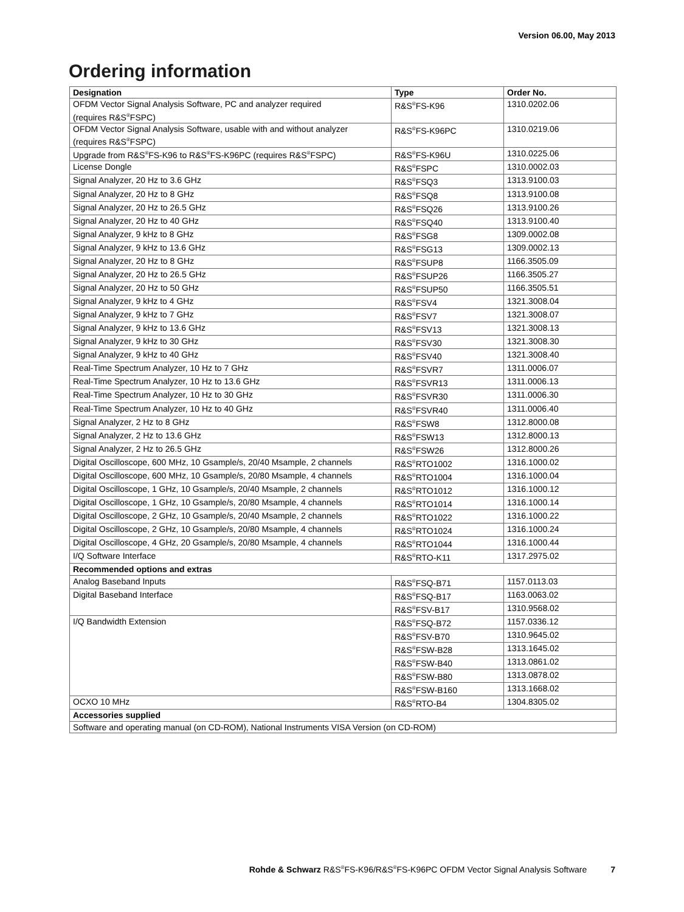Version 06.00, May 2013
Ordering information
| Designation | Type | Order No. |
| --- | --- | --- |
| OFDM Vector Signal Analysis Software, PC and analyzer required (requires R&S<sup>®</sup>FSPC) | R&S<sup>®</sup>FS-K96 | 1310.0202.06 |
| OFDM Vector Signal Analysis Software, usable with and without analyzer (requires R&S<sup>®</sup>FSPC) | R&S<sup>®</sup>FS-K96PC | 1310.0219.06 |
| Upgrade from R&S<sup>®</sup>FS-K96 to R&S<sup>®</sup>FS-K96PC (requires R&S<sup>®</sup>FSPC) | R&S<sup>®</sup>FS-K96U | 1310.0225.06 |
| License Dongle | R&S<sup>®</sup>FSPC | 1310.0002.03 |
| Signal Analyzer, 20 Hz to 3.6 GHz | R&S<sup>®</sup>FSQ3 | 1313.9100.03 |
| Signal Analyzer, 20 Hz to 8 GHz | R&S<sup>®</sup>FSQ8 | 1313.9100.08 |
| Signal Analyzer, 20 Hz to 26.5 GHz | R&S<sup>®</sup>FSQ26 | 1313.9100.26 |
| Signal Analyzer, 20 Hz to 40 GHz | R&S<sup>®</sup>FSQ40 | 1313.9100.40 |
| Signal Analyzer, 9 kHz to 8 GHz | R&S<sup>®</sup>FSG8 | 1309.0002.08 |
| Signal Analyzer, 9 kHz to 13.6 GHz | R&S<sup>®</sup>FSG13 | 1309.0002.13 |
| Signal Analyzer, 20 Hz to 8 GHz | R&S<sup>®</sup>FSUP8 | 1166.3505.09 |
| Signal Analyzer, 20 Hz to 26.5 GHz | R&S<sup>®</sup>FSUP26 | 1166.3505.27 |
| Signal Analyzer, 20 Hz to 50 GHz | R&S<sup>®</sup>FSUP50 | 1166.3505.51 |
| Signal Analyzer, 9 kHz to 4 GHz | R&S<sup>®</sup>FSV4 | 1321.3008.04 |
| Signal Analyzer, 9 kHz to 7 GHz | R&S<sup>®</sup>FSV7 | 1321.3008.07 |
| Signal Analyzer, 9 kHz to 13.6 GHz | R&S<sup>®</sup>FSV13 | 1321.3008.13 |
| Signal Analyzer, 9 kHz to 30 GHz | R&S<sup>®</sup>FSV30 | 1321.3008.30 |
| Signal Analyzer, 9 kHz to 40 GHz | R&S<sup>®</sup>FSV40 | 1321.3008.40 |
| Real-Time Spectrum Analyzer, 10 Hz to 7 GHz | R&S<sup>®</sup>FSVR7 | 1311.0006.07 |
| Real-Time Spectrum Analyzer, 10 Hz to 13.6 GHz | R&S<sup>®</sup>FSVR13 | 1311.0006.13 |
| Real-Time Spectrum Analyzer, 10 Hz to 30 GHz | R&S<sup>®</sup>FSVR30 | 1311.0006.30 |
| Real-Time Spectrum Analyzer, 10 Hz to 40 GHz | R&S<sup>®</sup>FSVR40 | 1311.0006.40 |
| Signal Analyzer, 2 Hz to 8 GHz | R&S<sup>®</sup>FSW8 | 1312.8000.08 |
| Signal Analyzer, 2 Hz to 13.6 GHz | R&S<sup>®</sup>FSW13 | 1312.8000.13 |
| Signal Analyzer, 2 Hz to 26.5 GHz | R&S<sup>®</sup>FSW26 | 1312.8000.26 |
| Digital Oscilloscope, 600 MHz, 10 Gsample/s, 20/40 Msample, 2 channels | R&S<sup>®</sup>RTO1002 | 1316.1000.02 |
| Digital Oscilloscope, 600 MHz, 10 Gsample/s, 20/80 Msample, 4 channels | R&S<sup>®</sup>RTO1004 | 1316.1000.04 |
| Digital Oscilloscope, 1 GHz, 10 Gsample/s, 20/40 Msample, 2 channels | R&S<sup>®</sup>RTO1012 | 1316.1000.12 |
| Digital Oscilloscope, 1 GHz, 10 Gsample/s, 20/80 Msample, 4 channels | R&S<sup>®</sup>RTO1014 | 1316.1000.14 |
| Digital Oscilloscope, 2 GHz, 10 Gsample/s, 20/40 Msample, 2 channels | R&S<sup>®</sup>RTO1022 | 1316.1000.22 |
| Digital Oscilloscope, 2 GHz, 10 Gsample/s, 20/80 Msample, 4 channels | R&S<sup>®</sup>RTO1024 | 1316.1000.24 |
| Digital Oscilloscope, 4 GHz, 20 Gsample/s, 20/80 Msample, 4 channels | R&S<sup>®</sup>RTO1044 | 1316.1000.44 |
| I/Q Software Interface | R&S<sup>®</sup>RTO-K11 | 1317.2975.02 |
| Recommended options and extras | | |
| Analog Baseband Inputs | R&S<sup>®</sup>FSQ-B71 | 1157.0113.03 |
| Digital Baseband Interface | R&S<sup>®</sup>FSQ-B17 | 1163.0063.02 |
| | R&S<sup>®</sup>FSV-B17 | 1310.9568.02 |
| I/Q Bandwidth Extension | R&S<sup>®</sup>FSQ-B72 | 1157.0336.12 |
| | R&S<sup>®</sup>FSV-B70 | 1310.9645.02 |
| | R&S<sup>®</sup>FSW-B28 | 1313.1645.02 |
| | R&S<sup>®</sup>FSW-B40 | 1313.0861.02 |
| | R&S<sup>®</sup>FSW-B80 | 1313.0878.02 |
| | R&S<sup>®</sup>FSW-B160 | 1313.1668.02 |
| OCXO 10 MHz | R&S<sup>®</sup>RTO-B4 | 1304.8305.02 |
| Accessories supplied | | |
| Software and operating manual (on CD-ROM), National Instruments VISA Version (on CD-ROM) | | |
Rohde & Schwarz R&S<sup>®</sup>FS-K96/R&S<sup>®</sup>FS-K96PC OFDM Vector Signal Analysis Software 7